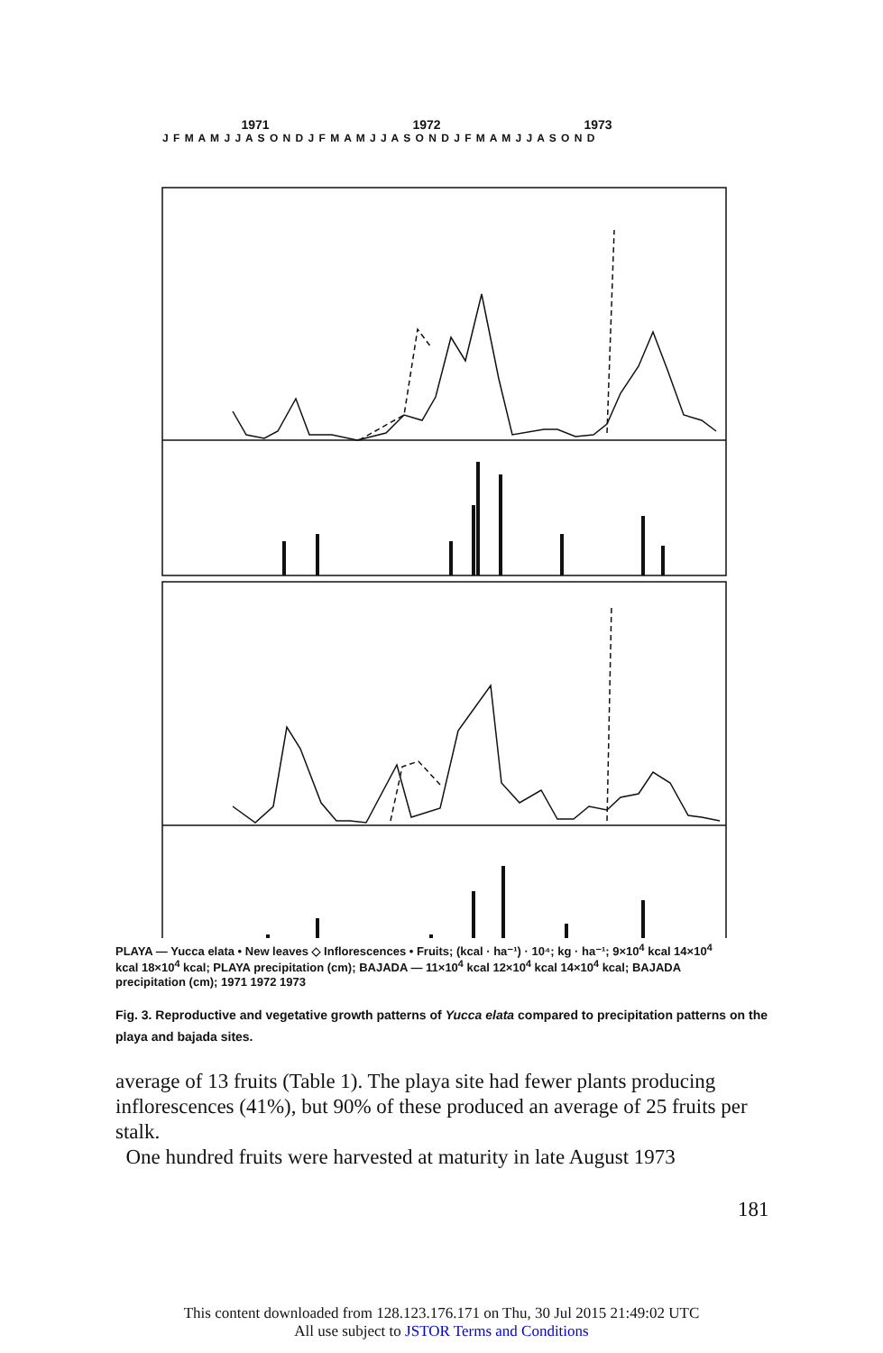1971 1972 1973
J F M A M J J A S O N D J F M A M J J A S O N D J F M A M J J A S O N D
PLAYA — Yucca elata • New leaves ◇ Inflorescences • Fruits; (kcal · ha⁻¹) · 10⁴; kg · ha⁻¹; 9×10<sup>4</sup> kcal 14×10<sup>4</sup> kcal 18×10<sup>4</sup> kcal; PLAYA precipitation (cm); BAJADA — 11×10<sup>4</sup> kcal 12×10<sup>4</sup> kcal 14×10<sup>4</sup> kcal; BAJADA precipitation (cm); 1971 1972 1973
Fig. 3. Reproductive and vegetative growth patterns of Yucca elata compared to precipitation patterns on the playa and bajada sites.
average of 13 fruits (Table 1). The playa site had fewer plants producing inflorescences (41%), but 90% of these produced an average of 25 fruits per stalk.
One hundred fruits were harvested at maturity in late August 1973
181
This content downloaded from 128.123.176.171 on Thu, 30 Jul 2015 21:49:02 UTC
All use subject to JSTOR Terms and Conditions